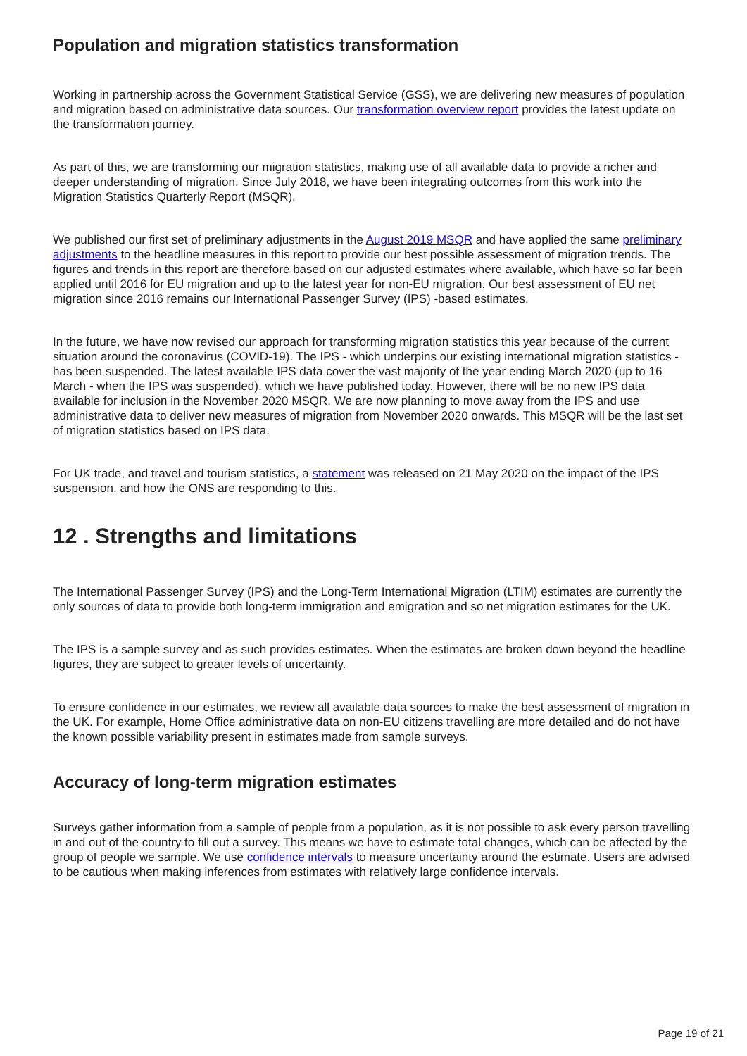Population and migration statistics transformation
Working in partnership across the Government Statistical Service (GSS), we are delivering new measures of population and migration based on administrative data sources. Our transformation overview report provides the latest update on the transformation journey.
As part of this, we are transforming our migration statistics, making use of all available data to provide a richer and deeper understanding of migration. Since July 2018, we have been integrating outcomes from this work into the Migration Statistics Quarterly Report (MSQR).
We published our first set of preliminary adjustments in the August 2019 MSQR and have applied the same preliminary adjustments to the headline measures in this report to provide our best possible assessment of migration trends. The figures and trends in this report are therefore based on our adjusted estimates where available, which have so far been applied until 2016 for EU migration and up to the latest year for non-EU migration. Our best assessment of EU net migration since 2016 remains our International Passenger Survey (IPS) -based estimates.
In the future, we have now revised our approach for transforming migration statistics this year because of the current situation around the coronavirus (COVID-19). The IPS - which underpins our existing international migration statistics - has been suspended. The latest available IPS data cover the vast majority of the year ending March 2020 (up to 16 March - when the IPS was suspended), which we have published today. However, there will be no new IPS data available for inclusion in the November 2020 MSQR. We are now planning to move away from the IPS and use administrative data to deliver new measures of migration from November 2020 onwards. This MSQR will be the last set of migration statistics based on IPS data.
For UK trade, and travel and tourism statistics, a statement was released on 21 May 2020 on the impact of the IPS suspension, and how the ONS are responding to this.
12 . Strengths and limitations
The International Passenger Survey (IPS) and the Long-Term International Migration (LTIM) estimates are currently the only sources of data to provide both long-term immigration and emigration and so net migration estimates for the UK.
The IPS is a sample survey and as such provides estimates. When the estimates are broken down beyond the headline figures, they are subject to greater levels of uncertainty.
To ensure confidence in our estimates, we review all available data sources to make the best assessment of migration in the UK. For example, Home Office administrative data on non-EU citizens travelling are more detailed and do not have the known possible variability present in estimates made from sample surveys.
Accuracy of long-term migration estimates
Surveys gather information from a sample of people from a population, as it is not possible to ask every person travelling in and out of the country to fill out a survey. This means we have to estimate total changes, which can be affected by the group of people we sample. We use confidence intervals to measure uncertainty around the estimate. Users are advised to be cautious when making inferences from estimates with relatively large confidence intervals.
Page 19 of 21